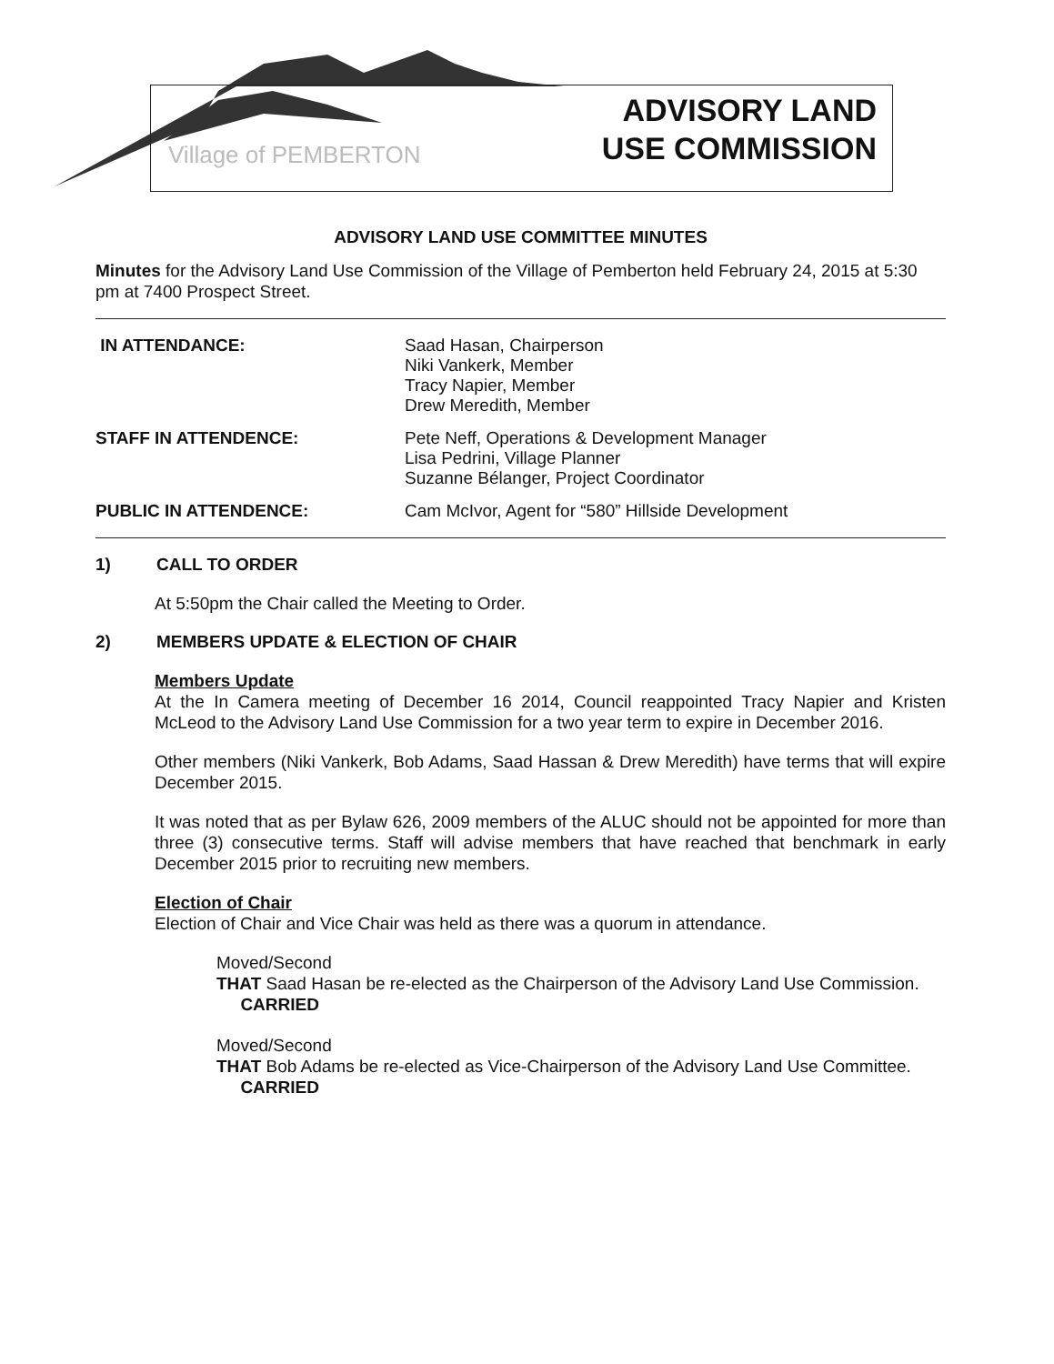Village of PEMBERTON
ADVISORY LAND
USE COMMISSION
ADVISORY LAND USE COMMITTEE MINUTES
Minutes for the Advisory Land Use Commission of the Village of Pemberton held February 24, 2015 at 5:30 pm at 7400 Prospect Street.
IN ATTENDANCE: Saad Hasan, Chairperson
Niki Vankerk, Member
Tracy Napier, Member
Drew Meredith, Member
STAFF IN ATTENDENCE: Pete Neff, Operations & Development Manager
Lisa Pedrini, Village Planner
Suzanne Bélanger, Project Coordinator
PUBLIC IN ATTENDENCE: Cam McIvor, Agent for “580” Hillside Development
1) CALL TO ORDER
At 5:50pm the Chair called the Meeting to Order.
2) MEMBERS UPDATE & ELECTION OF CHAIR
Members Update
At the In Camera meeting of December 16 2014, Council reappointed Tracy Napier and Kristen McLeod to the Advisory Land Use Commission for a two year term to expire in December 2016.
Other members (Niki Vankerk, Bob Adams, Saad Hassan & Drew Meredith) have terms that will expire December 2015.
It was noted that as per Bylaw 626, 2009 members of the ALUC should not be appointed for more than three (3) consecutive terms. Staff will advise members that have reached that benchmark in early December 2015 prior to recruiting new members.
Election of Chair
Election of Chair and Vice Chair was held as there was a quorum in attendance.
Moved/Second
THAT Saad Hasan be re-elected as the Chairperson of the Advisory Land Use Commission.
CARRIED
Moved/Second
THAT Bob Adams be re-elected as Vice-Chairperson of the Advisory Land Use Committee.
CARRIED